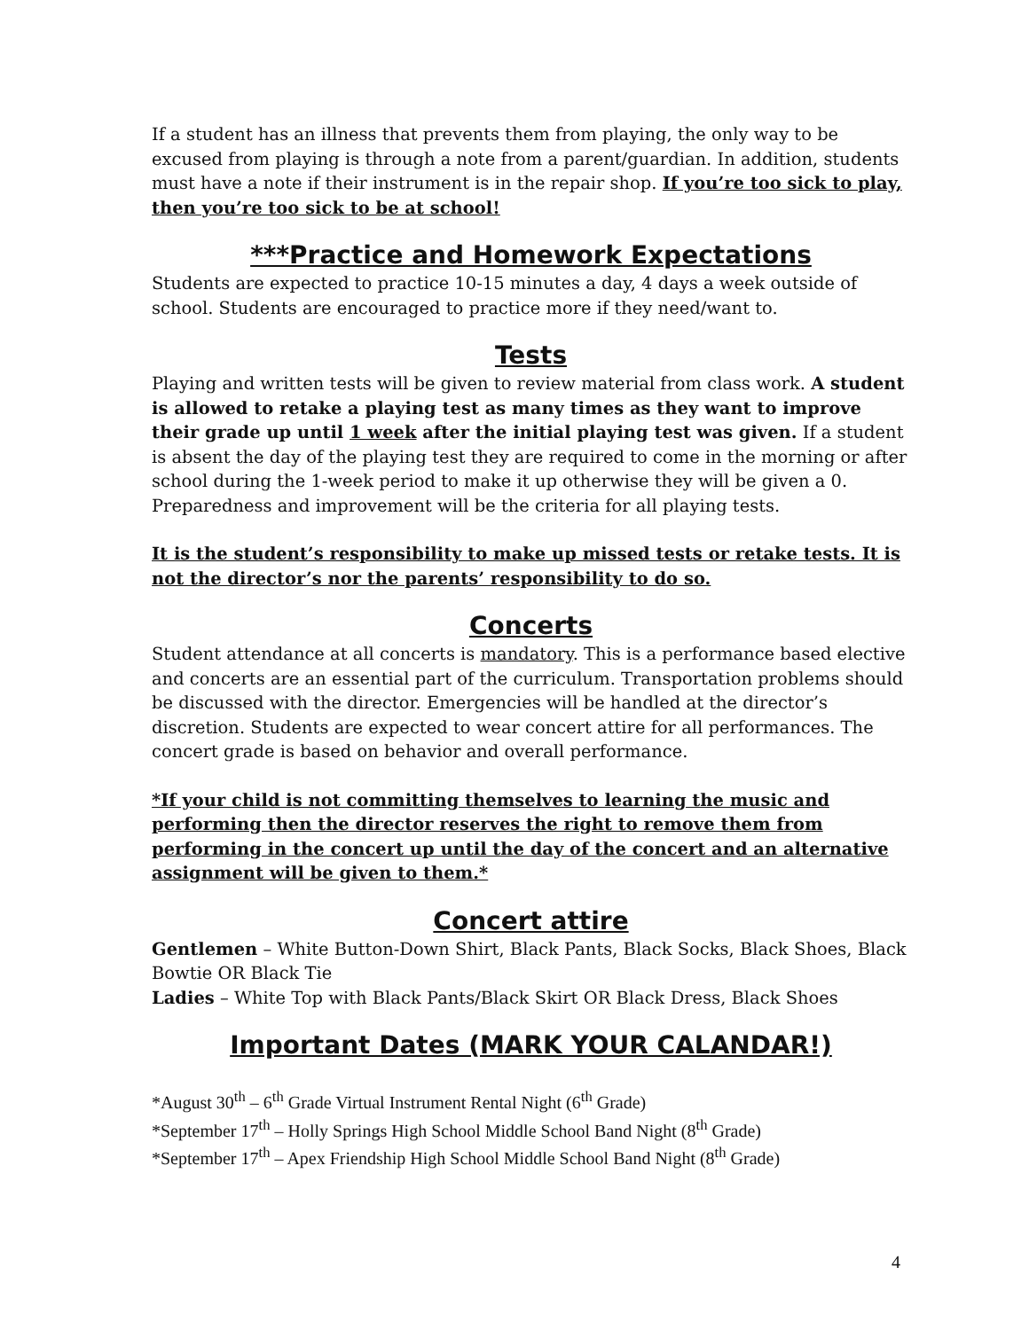If a student has an illness that prevents them from playing, the only way to be excused from playing is through a note from a parent/guardian. In addition, students must have a note if their instrument is in the repair shop. If you’re too sick to play, then you’re too sick to be at school!
***Practice and Homework Expectations
Students are expected to practice 10-15 minutes a day, 4 days a week outside of school. Students are encouraged to practice more if they need/want to.
Tests
Playing and written tests will be given to review material from class work. A student is allowed to retake a playing test as many times as they want to improve their grade up until 1 week after the initial playing test was given. If a student is absent the day of the playing test they are required to come in the morning or after school during the 1-week period to make it up otherwise they will be given a 0. Preparedness and improvement will be the criteria for all playing tests.
It is the student’s responsibility to make up missed tests or retake tests. It is not the director’s nor the parents’ responsibility to do so.
Concerts
Student attendance at all concerts is mandatory. This is a performance based elective and concerts are an essential part of the curriculum. Transportation problems should be discussed with the director. Emergencies will be handled at the director’s discretion. Students are expected to wear concert attire for all performances. The concert grade is based on behavior and overall performance.
*If your child is not committing themselves to learning the music and performing then the director reserves the right to remove them from performing in the concert up until the day of the concert and an alternative assignment will be given to them.*
Concert attire
Gentlemen – White Button-Down Shirt, Black Pants, Black Socks, Black Shoes, Black Bowtie OR Black Tie
Ladies – White Top with Black Pants/Black Skirt OR Black Dress, Black Shoes
Important Dates (MARK YOUR CALANDAR!)
*August 30<sup>th</sup> – 6<sup>th</sup> Grade Virtual Instrument Rental Night (6<sup>th</sup> Grade)
*September 17<sup>th</sup> – Holly Springs High School Middle School Band Night (8<sup>th</sup> Grade)
*September 17<sup>th</sup> – Apex Friendship High School Middle School Band Night (8<sup>th</sup> Grade)
4